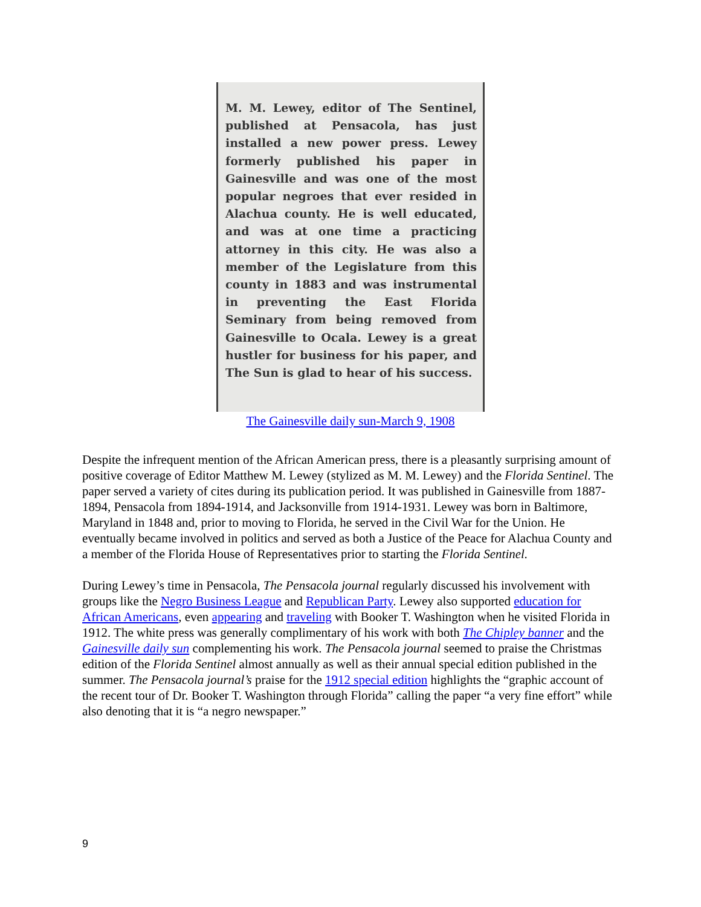M. M. Lewey, editor of The Sentinel, published at Pensacola, has just installed a new power press. Lewey formerly published his paper in Gainesville and was one of the most popular negroes that ever resided in Alachua county. He is well educated, and was at one time a practicing attorney in this city. He was also a member of the Legislature from this county in 1883 and was instrumental in preventing the East Florida Seminary from being removed from Gainesville to Ocala. Lewey is a great hustler for business for his paper, and The Sun is glad to hear of his success.
The Gainesville daily sun-March 9, 1908
Despite the infrequent mention of the African American press, there is a pleasantly surprising amount of positive coverage of Editor Matthew M. Lewey (stylized as M. M. Lewey) and the Florida Sentinel. The paper served a variety of cites during its publication period. It was published in Gainesville from 1887-1894, Pensacola from 1894-1914, and Jacksonville from 1914-1931. Lewey was born in Baltimore, Maryland in 1848 and, prior to moving to Florida, he served in the Civil War for the Union. He eventually became involved in politics and served as both a Justice of the Peace for Alachua County and a member of the Florida House of Representatives prior to starting the Florida Sentinel.
During Lewey’s time in Pensacola, The Pensacola journal regularly discussed his involvement with groups like the Negro Business League and Republican Party. Lewey also supported education for African Americans, even appearing and traveling with Booker T. Washington when he visited Florida in 1912. The white press was generally complimentary of his work with both The Chipley banner and the Gainesville daily sun complementing his work. The Pensacola journal seemed to praise the Christmas edition of the Florida Sentinel almost annually as well as their annual special edition published in the summer. The Pensacola journal’s praise for the 1912 special edition highlights the “graphic account of the recent tour of Dr. Booker T. Washington through Florida” calling the paper “a very fine effort” while also denoting that it is “a negro newspaper.”
9